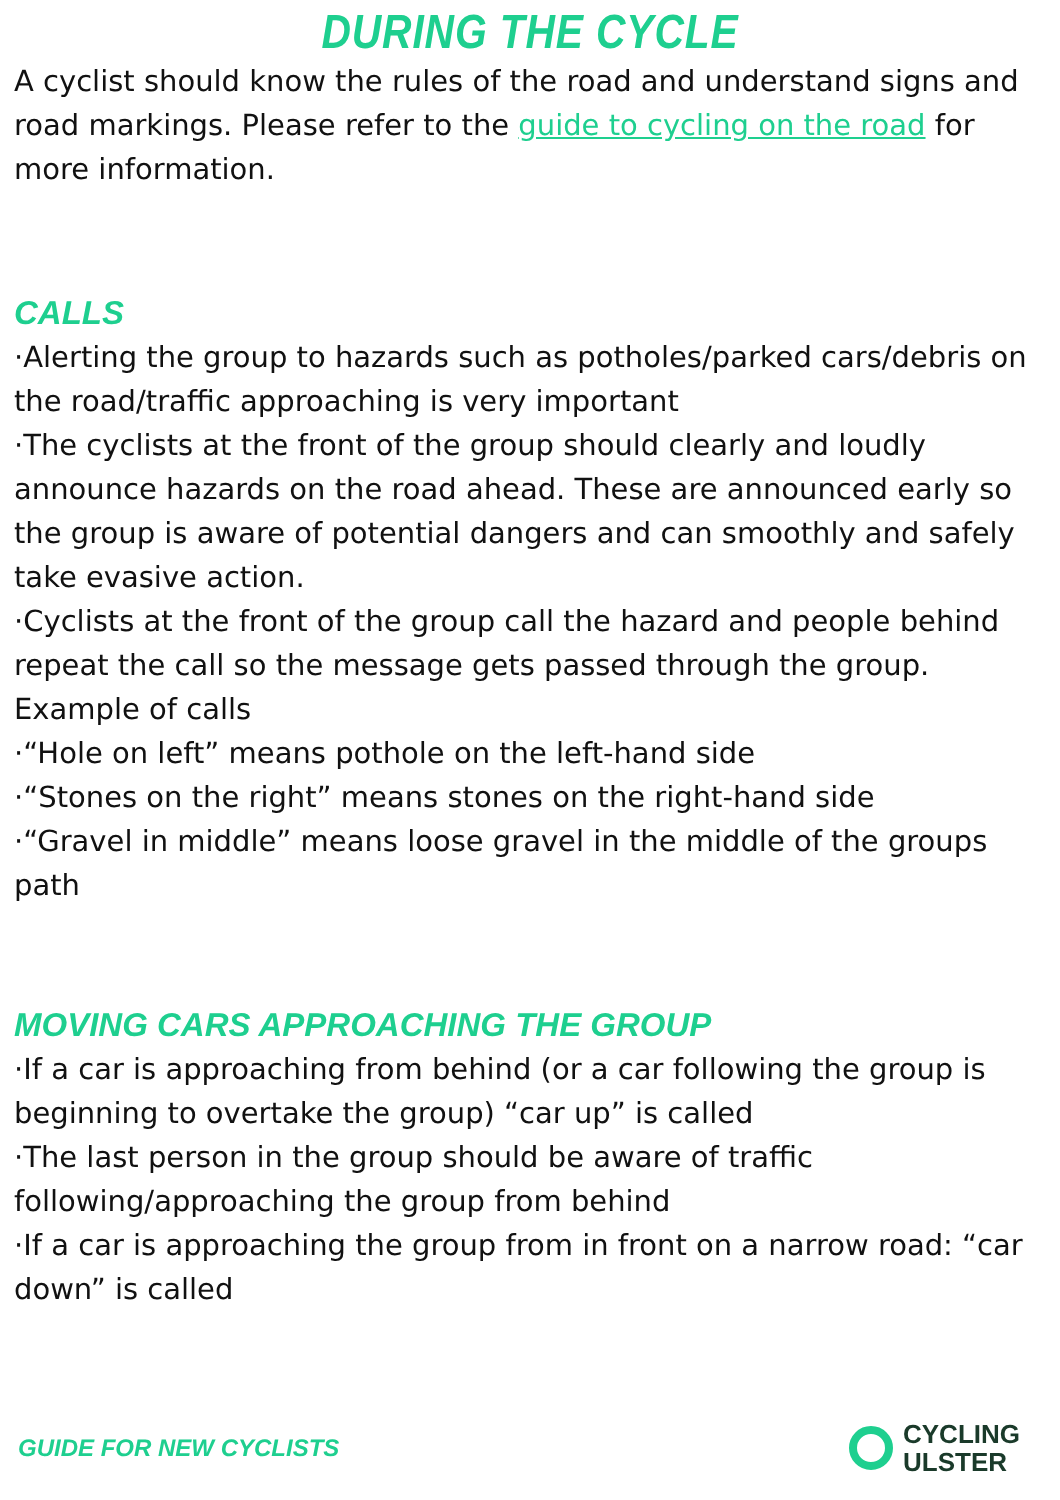DURING THE CYCLE
A cyclist should know the rules of the road and understand signs and road markings. Please refer to the guide to cycling on the road for more information.
CALLS
·Alerting the group to hazards such as potholes/parked cars/debris on the road/traffic approaching is very important
·The cyclists at the front of the group should clearly and loudly announce hazards on the road ahead. These are announced early so the group is aware of potential dangers and can smoothly and safely take evasive action.
·Cyclists at the front of the group call the hazard and people behind repeat the call so the message gets passed through the group.
Example of calls
·“Hole on left” means pothole on the left-hand side
·“Stones on the right” means stones on the right-hand side
·“Gravel in middle” means loose gravel in the middle of the groups path
MOVING CARS APPROACHING THE GROUP
·If a car is approaching from behind (or a car following the group is beginning to overtake the group) “car up” is called
·The last person in the group should be aware of traffic following/approaching the group from behind
·If a car is approaching the group from in front on a narrow road: “car down” is called
GUIDE FOR NEW CYCLISTS
CYCLING
ULSTER